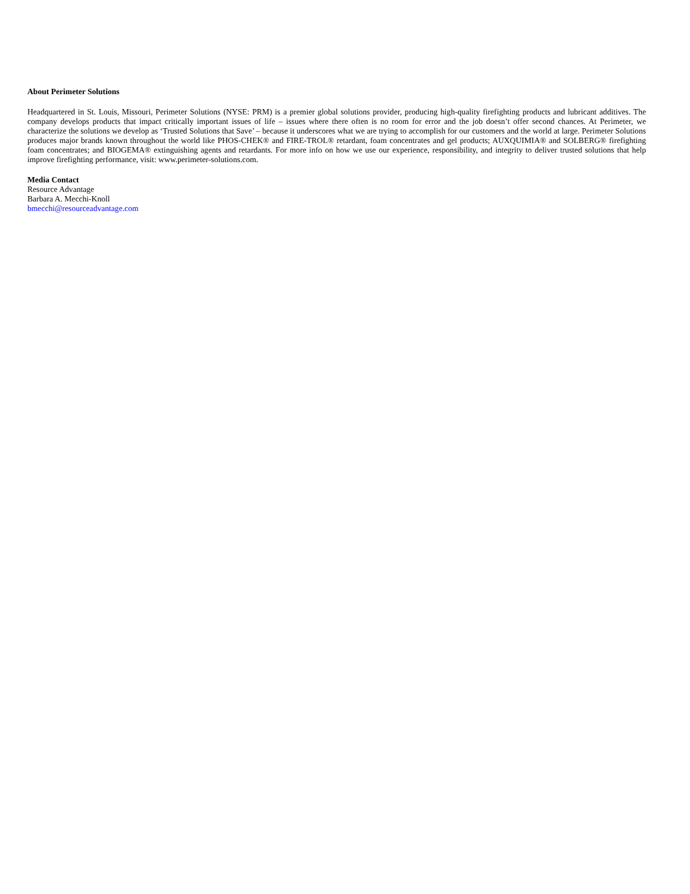About Perimeter Solutions
Headquartered in St. Louis, Missouri, Perimeter Solutions (NYSE: PRM) is a premier global solutions provider, producing high-quality firefighting products and lubricant additives. The company develops products that impact critically important issues of life – issues where there often is no room for error and the job doesn’t offer second chances. At Perimeter, we characterize the solutions we develop as ‘Trusted Solutions that Save’ – because it underscores what we are trying to accomplish for our customers and the world at large. Perimeter Solutions produces major brands known throughout the world like PHOS-CHEK® and FIRE-TROL® retardant, foam concentrates and gel products; AUXQUIMIA® and SOLBERG® firefighting foam concentrates; and BIOGEMA® extinguishing agents and retardants. For more info on how we use our experience, responsibility, and integrity to deliver trusted solutions that help improve firefighting performance, visit: www.perimeter-solutions.com.
Media Contact
Resource Advantage
Barbara A. Mecchi-Knoll
bmecchi@resourceadvantage.com